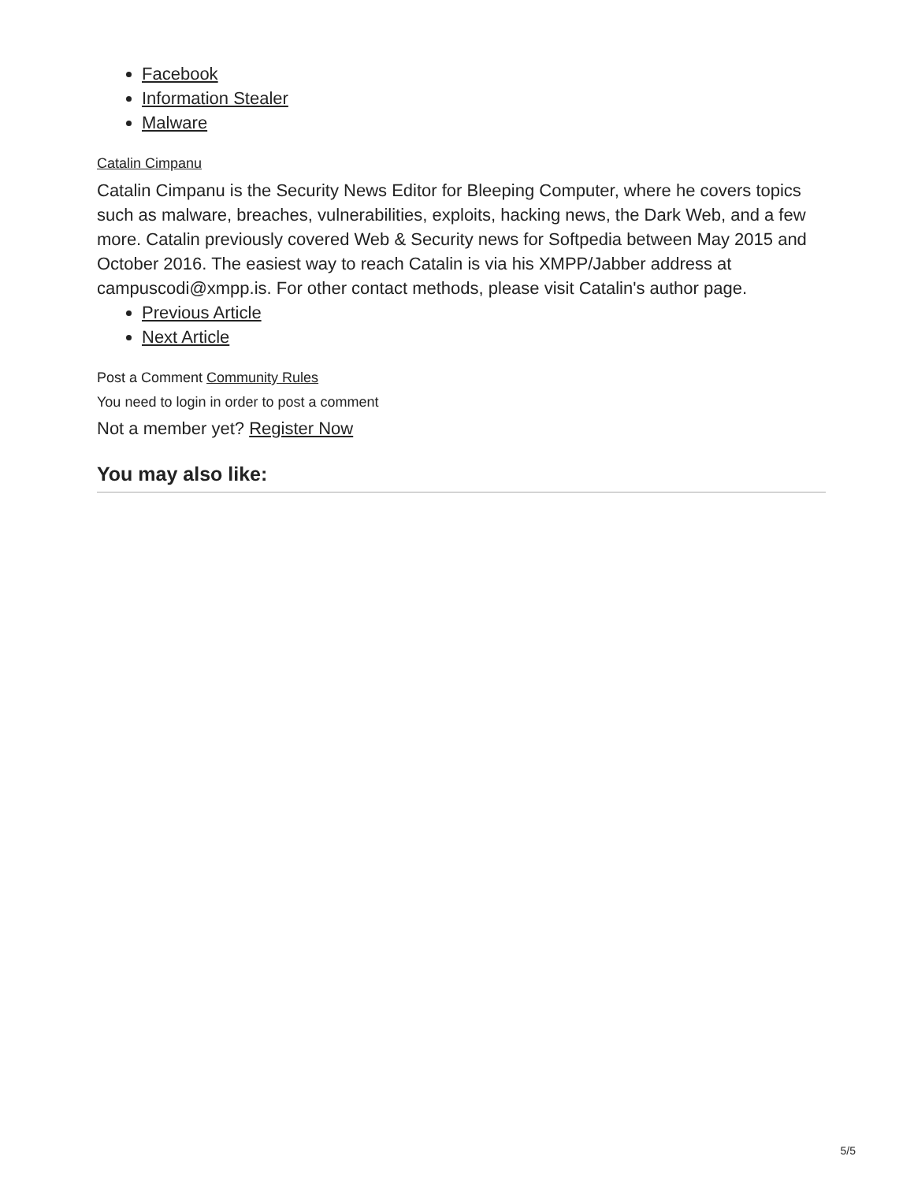Facebook
Information Stealer
Malware
Catalin Cimpanu
Catalin Cimpanu is the Security News Editor for Bleeping Computer, where he covers topics such as malware, breaches, vulnerabilities, exploits, hacking news, the Dark Web, and a few more. Catalin previously covered Web & Security news for Softpedia between May 2015 and October 2016. The easiest way to reach Catalin is via his XMPP/Jabber address at campuscodi@xmpp.is. For other contact methods, please visit Catalin's author page.
Previous Article
Next Article
Post a Comment Community Rules
You need to login in order to post a comment
Not a member yet? Register Now
You may also like:
5/5